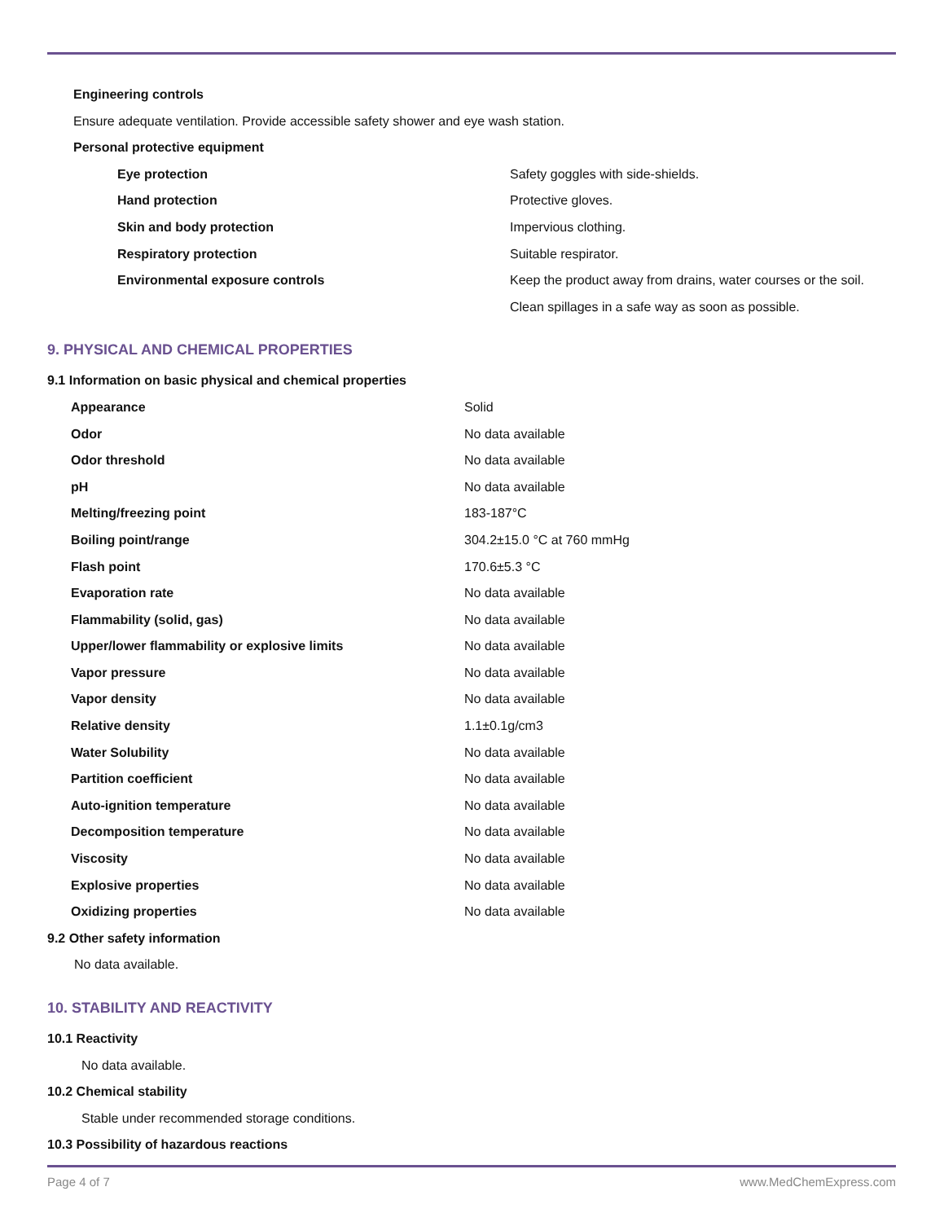Engineering controls
Ensure adequate ventilation. Provide accessible safety shower and eye wash station.
Personal protective equipment
| Eye protection | Safety goggles with side-shields. |
| Hand protection | Protective gloves. |
| Skin and body protection | Impervious clothing. |
| Respiratory protection | Suitable respirator. |
| Environmental exposure controls | Keep the product away from drains, water courses or the soil. Clean spillages in a safe way as soon as possible. |
9. PHYSICAL AND CHEMICAL PROPERTIES
9.1 Information on basic physical and chemical properties
| Appearance | Solid |
| Odor | No data available |
| Odor threshold | No data available |
| pH | No data available |
| Melting/freezing point | 183-187°C |
| Boiling point/range | 304.2±15.0 °C at 760 mmHg |
| Flash point | 170.6±5.3 °C |
| Evaporation rate | No data available |
| Flammability (solid, gas) | No data available |
| Upper/lower flammability or explosive limits | No data available |
| Vapor pressure | No data available |
| Vapor density | No data available |
| Relative density | 1.1±0.1g/cm3 |
| Water Solubility | No data available |
| Partition coefficient | No data available |
| Auto-ignition temperature | No data available |
| Decomposition temperature | No data available |
| Viscosity | No data available |
| Explosive properties | No data available |
| Oxidizing properties | No data available |
9.2 Other safety information
No data available.
10. STABILITY AND REACTIVITY
10.1 Reactivity
No data available.
10.2 Chemical stability
Stable under recommended storage conditions.
10.3 Possibility of hazardous reactions
Page 4 of 7 www.MedChemExpress.com